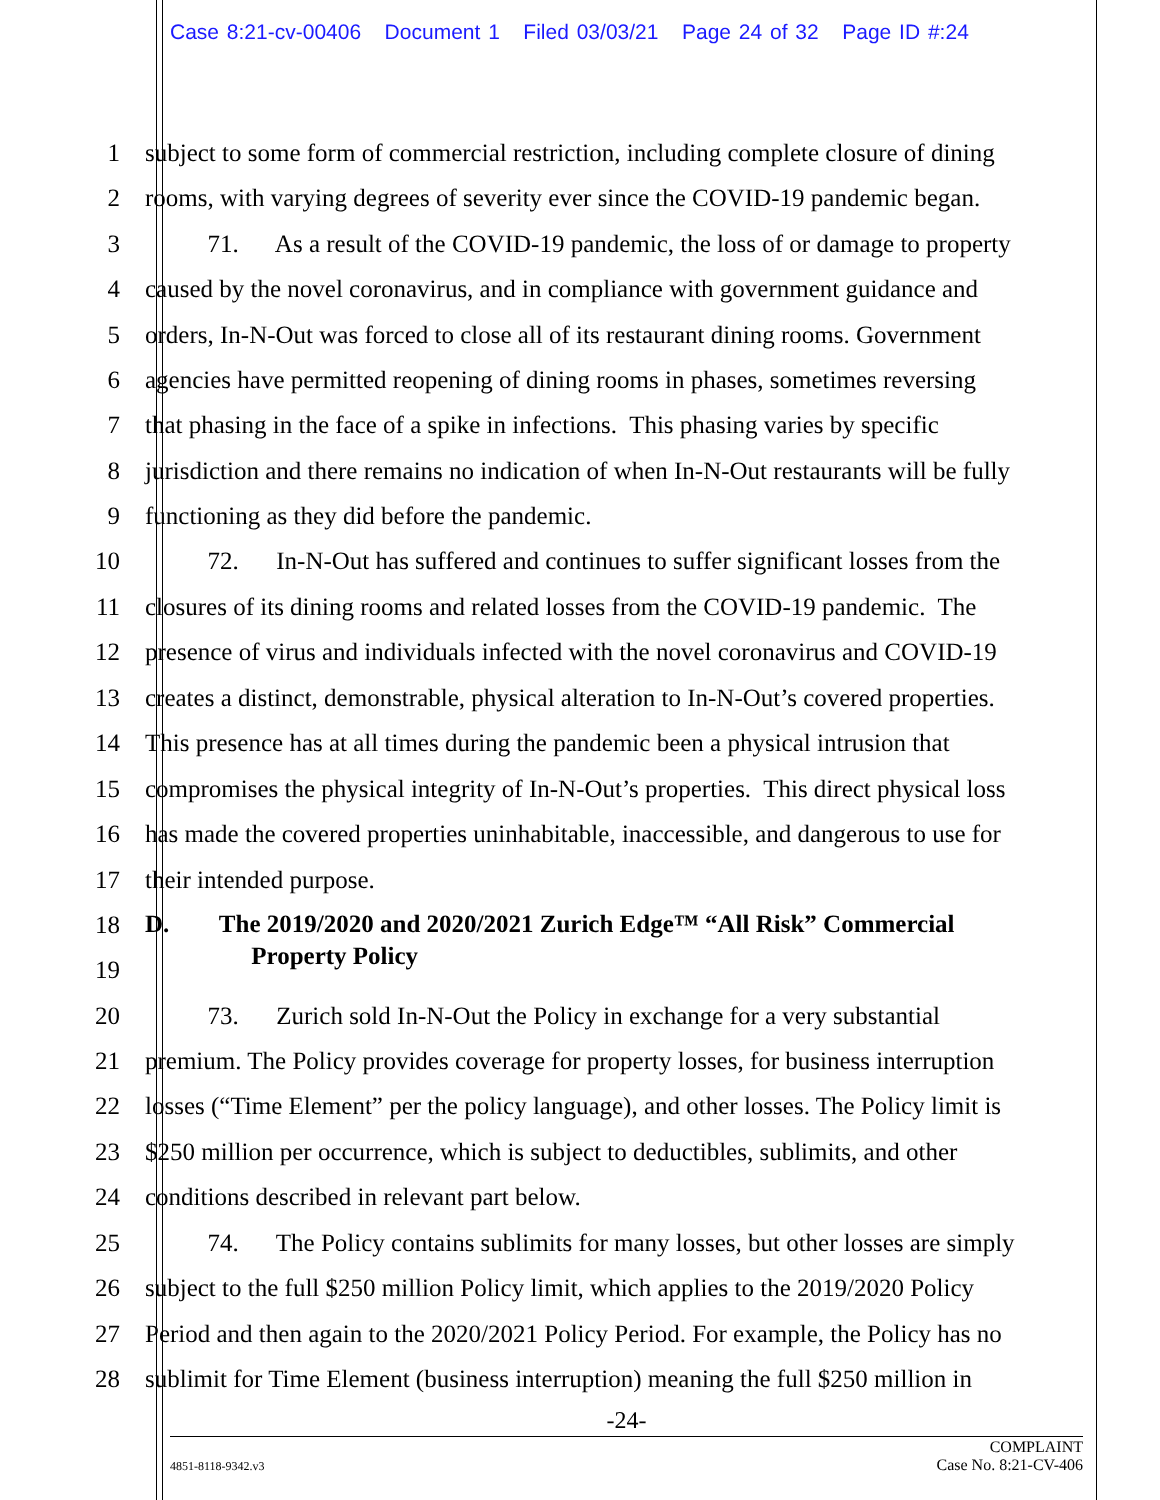Case 8:21-cv-00406 Document 1 Filed 03/03/21 Page 24 of 32 Page ID #:24
1 subject to some form of commercial restriction, including complete closure of dining
2 rooms, with varying degrees of severity ever since the COVID-19 pandemic began.
3 71. As a result of the COVID-19 pandemic, the loss of or damage to property
4 caused by the novel coronavirus, and in compliance with government guidance and
5 orders, In-N-Out was forced to close all of its restaurant dining rooms. Government
6 agencies have permitted reopening of dining rooms in phases, sometimes reversing
7 that phasing in the face of a spike in infections. This phasing varies by specific
8 jurisdiction and there remains no indication of when In-N-Out restaurants will be fully
9 functioning as they did before the pandemic.
10 72. In-N-Out has suffered and continues to suffer significant losses from the
11 closures of its dining rooms and related losses from the COVID-19 pandemic. The
12 presence of virus and individuals infected with the novel coronavirus and COVID-19
13 creates a distinct, demonstrable, physical alteration to In-N-Out’s covered properties.
14 This presence has at all times during the pandemic been a physical intrusion that
15 compromises the physical integrity of In-N-Out’s properties. This direct physical loss
16 has made the covered properties uninhabitable, inaccessible, and dangerous to use for
17 their intended purpose.
18 D. The 2019/2020 and 2020/2021 Zurich Edge™ “All Risk” Commercial
Property Policy
19
20 73. Zurich sold In-N-Out the Policy in exchange for a very substantial
21 premium. The Policy provides coverage for property losses, for business interruption
22 losses (“Time Element” per the policy language), and other losses. The Policy limit is
23 $250 million per occurrence, which is subject to deductibles, sublimits, and other
24 conditions described in relevant part below.
25 74. The Policy contains sublimits for many losses, but other losses are simply
26 subject to the full $250 million Policy limit, which applies to the 2019/2020 Policy
27 Period and then again to the 2020/2021 Policy Period. For example, the Policy has no
28 sublimit for Time Element (business interruption) meaning the full $250 million in
-24-
4851-8118-9342.v3 COMPLAINT
Case No. 8:21-CV-406